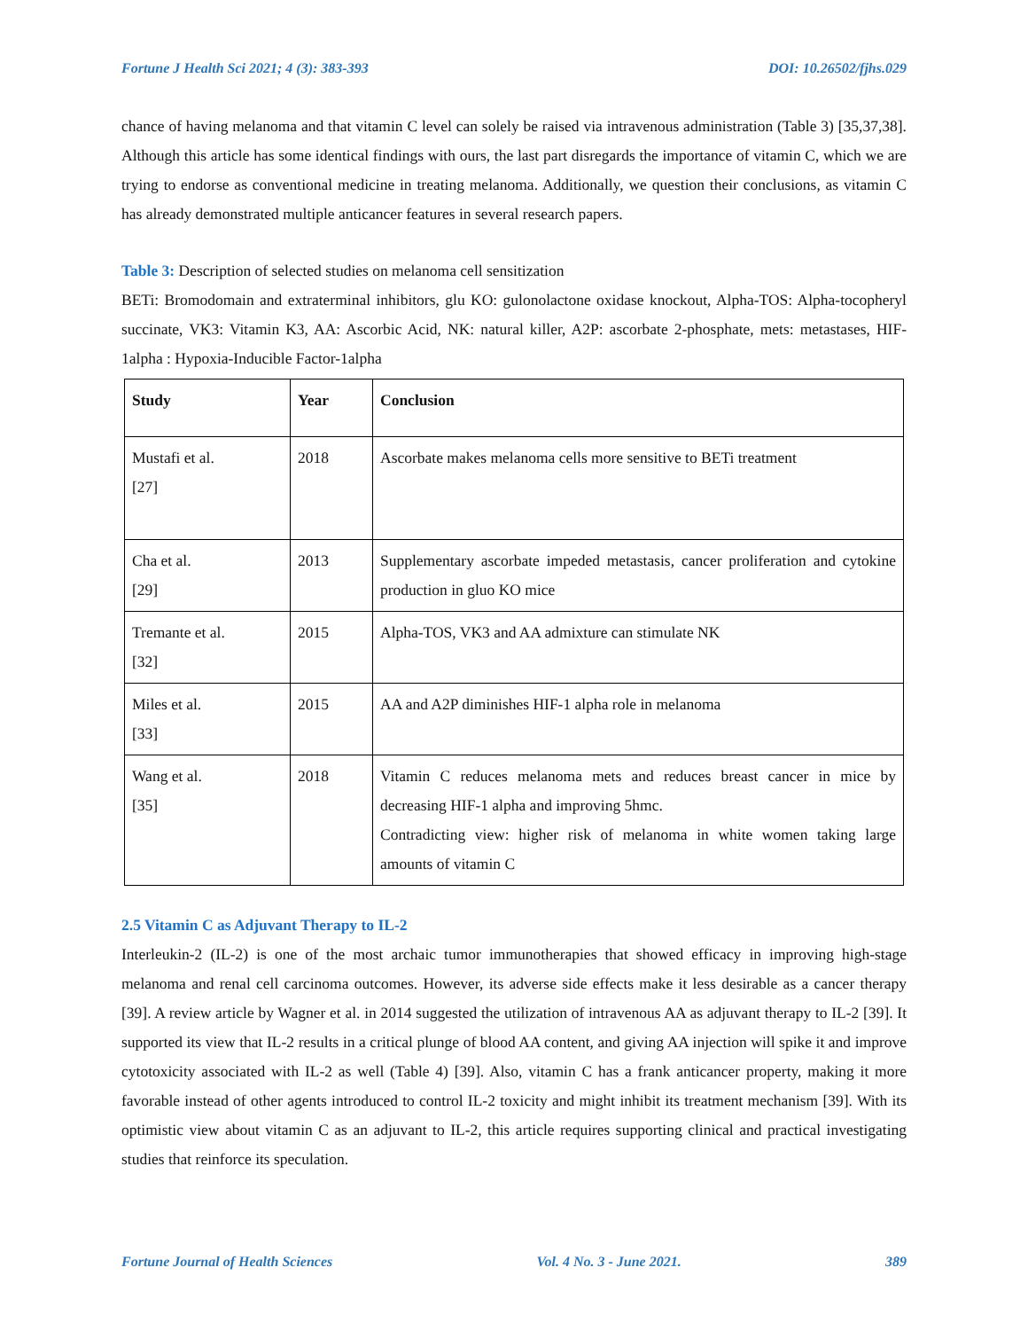Fortune J Health Sci 2021; 4 (3): 383-393 DOI: 10.26502/fjhs.029
chance of having melanoma and that vitamin C level can solely be raised via intravenous administration (Table 3) [35,37,38]. Although this article has some identical findings with ours, the last part disregards the importance of vitamin C, which we are trying to endorse as conventional medicine in treating melanoma. Additionally, we question their conclusions, as vitamin C has already demonstrated multiple anticancer features in several research papers.
Table 3: Description of selected studies on melanoma cell sensitization
BETi: Bromodomain and extraterminal inhibitors, glu KO: gulonolactone oxidase knockout, Alpha-TOS: Alpha-tocopheryl succinate, VK3: Vitamin K3, AA: Ascorbic Acid, NK: natural killer, A2P: ascorbate 2-phosphate, mets: metastases, HIF-1alpha : Hypoxia-Inducible Factor-1alpha
| Study | Year | Conclusion |
| --- | --- | --- |
| Mustafi et al. [27] | 2018 | Ascorbate makes melanoma cells more sensitive to BETi treatment |
| Cha et al. [29] | 2013 | Supplementary ascorbate impeded metastasis, cancer proliferation and cytokine production in gluo KO mice |
| Tremante et al. [32] | 2015 | Alpha-TOS, VK3 and AA admixture can stimulate NK |
| Miles et al. [33] | 2015 | AA and A2P diminishes HIF-1 alpha role in melanoma |
| Wang et al. [35] | 2018 | Vitamin C reduces melanoma mets and reduces breast cancer in mice by decreasing HIF-1 alpha and improving 5hmc. Contradicting view: higher risk of melanoma in white women taking large amounts of vitamin C |
2.5 Vitamin C as Adjuvant Therapy to IL-2
Interleukin-2 (IL-2) is one of the most archaic tumor immunotherapies that showed efficacy in improving high-stage melanoma and renal cell carcinoma outcomes. However, its adverse side effects make it less desirable as a cancer therapy [39]. A review article by Wagner et al. in 2014 suggested the utilization of intravenous AA as adjuvant therapy to IL-2 [39]. It supported its view that IL-2 results in a critical plunge of blood AA content, and giving AA injection will spike it and improve cytotoxicity associated with IL-2 as well (Table 4) [39]. Also, vitamin C has a frank anticancer property, making it more favorable instead of other agents introduced to control IL-2 toxicity and might inhibit its treatment mechanism [39]. With its optimistic view about vitamin C as an adjuvant to IL-2, this article requires supporting clinical and practical investigating studies that reinforce its speculation.
Fortune Journal of Health Sciences Vol. 4 No. 3 - June 2021. 389